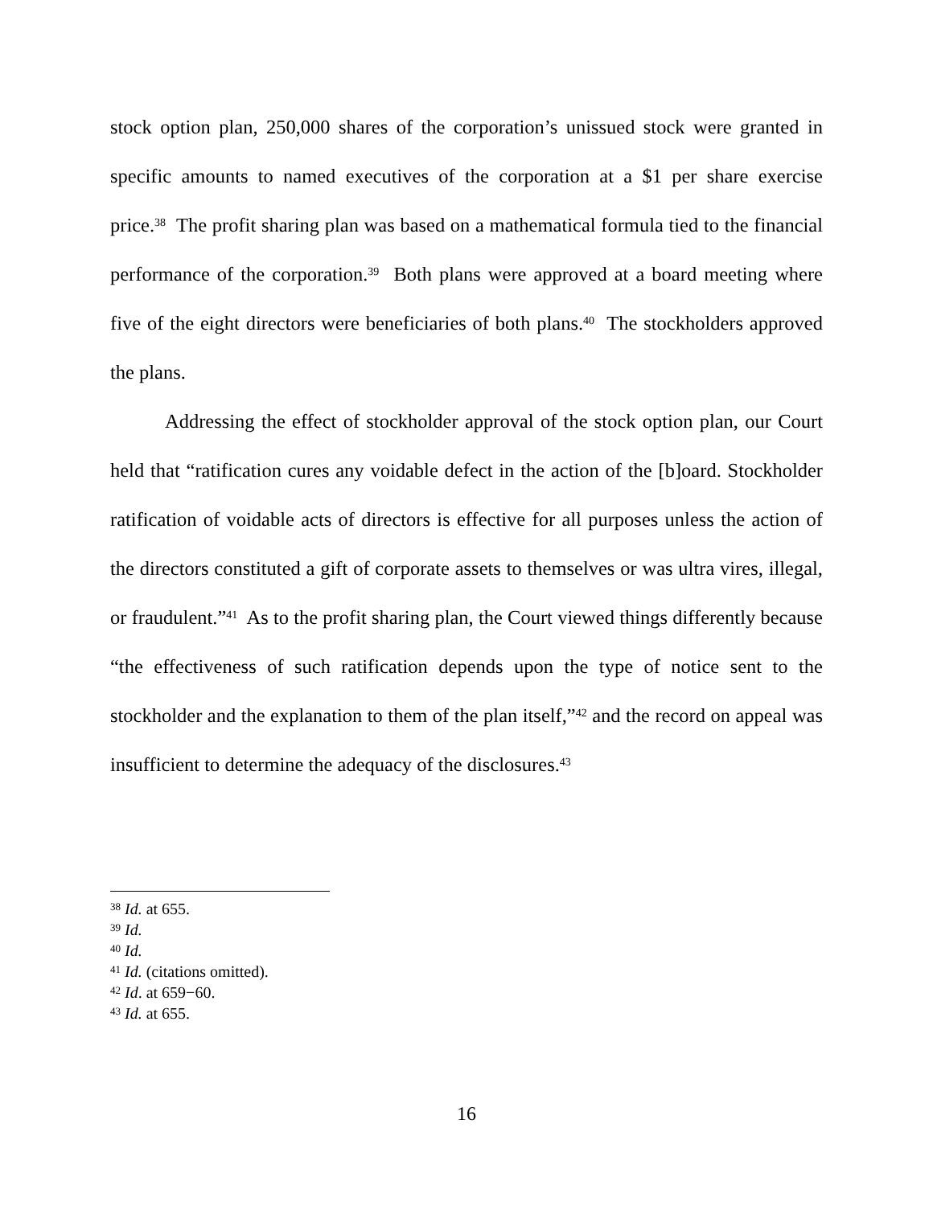stock option plan, 250,000 shares of the corporation’s unissued stock were granted in specific amounts to named executives of the corporation at a $1 per share exercise price.<sup>38</sup> The profit sharing plan was based on a mathematical formula tied to the financial performance of the corporation.<sup>39</sup> Both plans were approved at a board meeting where five of the eight directors were beneficiaries of both plans.<sup>40</sup> The stockholders approved the plans.
Addressing the effect of stockholder approval of the stock option plan, our Court held that “ratification cures any voidable defect in the action of the [b]oard. Stockholder ratification of voidable acts of directors is effective for all purposes unless the action of the directors constituted a gift of corporate assets to themselves or was ultra vires, illegal, or fraudulent.”<sup>41</sup> As to the profit sharing plan, the Court viewed things differently because “the effectiveness of such ratification depends upon the type of notice sent to the stockholder and the explanation to them of the plan itself,”<sup>42</sup> and the record on appeal was insufficient to determine the adequacy of the disclosures.<sup>43</sup>
<sup>38</sup> Id. at 655.
<sup>39</sup> Id.
<sup>40</sup> Id.
<sup>41</sup> Id. (citations omitted).
<sup>42</sup> Id. at 659−60.
<sup>43</sup> Id. at 655.
16